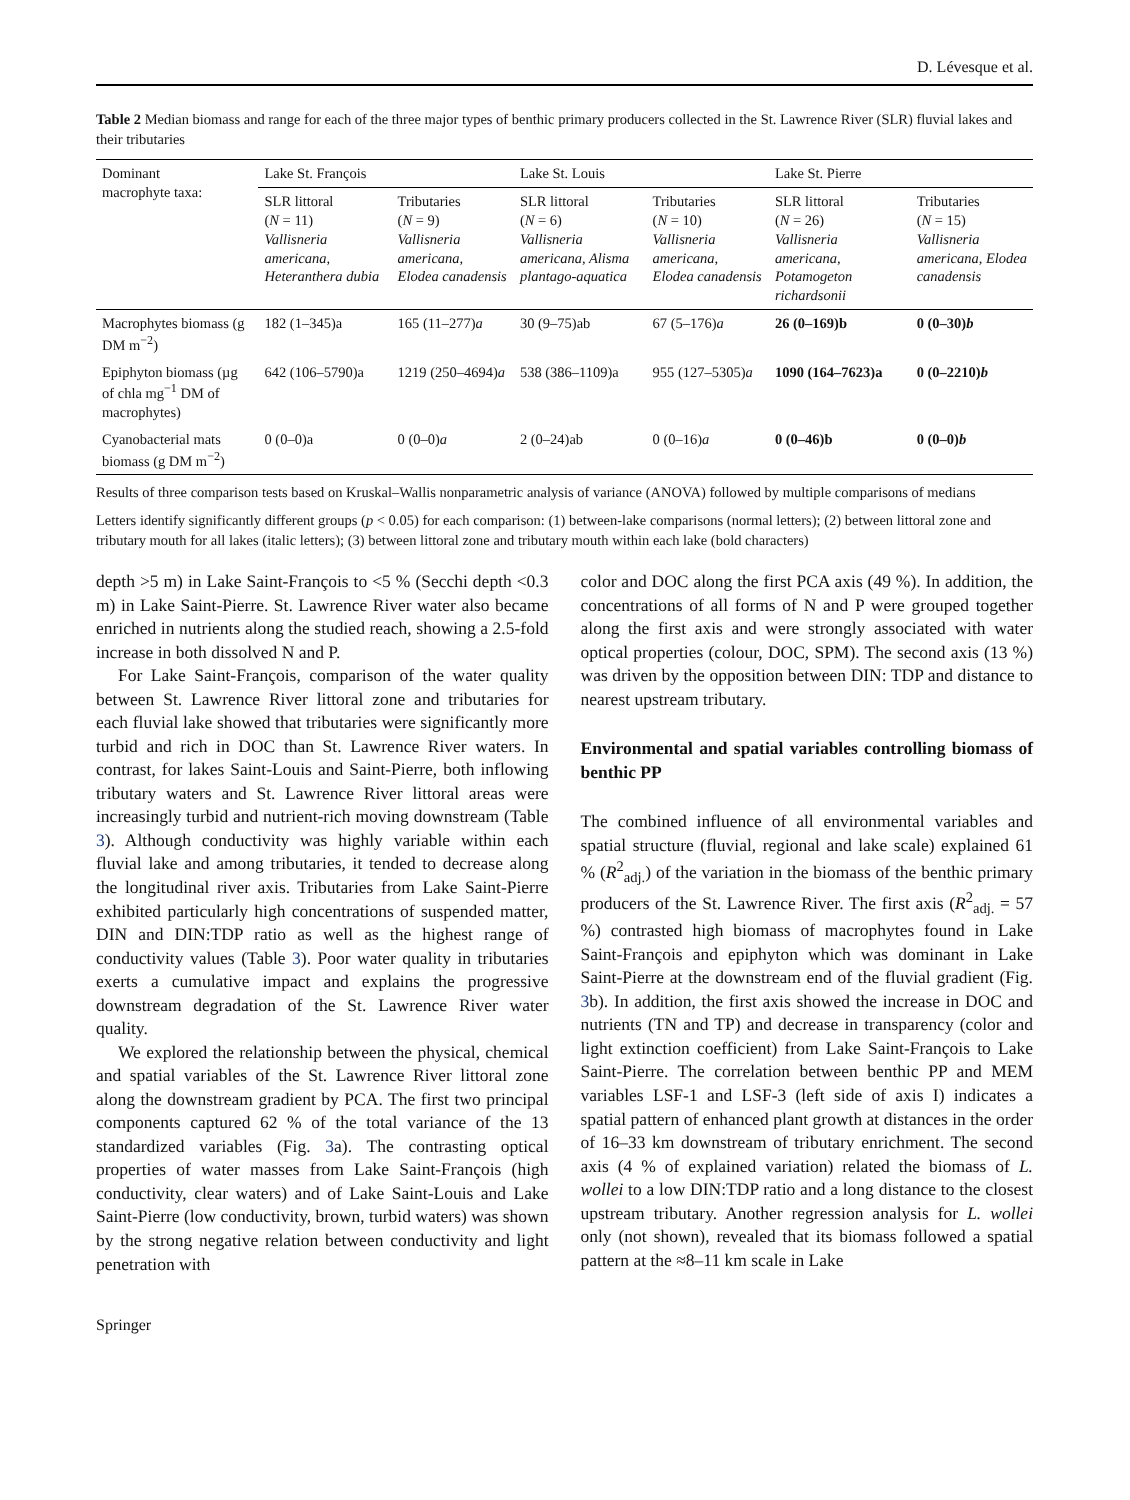D. Lévesque et al.
Table 2 Median biomass and range for each of the three major types of benthic primary producers collected in the St. Lawrence River (SLR) fluvial lakes and their tributaries
| Dominant macrophyte taxa: | Lake St. François | | Lake St. Louis | | Lake St. Pierre | |
| --- | --- | --- | --- | --- | --- | --- |
| | SLR littoral ( N = 11) Vallisneria americana, Heteranthera dubia | Tributaries ( N = 9) Vallisneria americana, Elodea canadensis | SLR littoral ( N = 6) Vallisneria americana, Alisma plantago-aquatica | Tributaries ( N = 10) Vallisneria americana, Elodea canadensis | SLR littoral ( N = 26) Vallisneria americana, Potamogeton richardsonii | Tributaries ( N = 15) Vallisneria americana, Elodea canadensis |
| Macrophytes biomass (g DM m<sup>−2</sup>) | 182 (1–345)a | 165 (11–277) a | 30 (9–75)ab | 67 (5–176) a | 26 (0–169)b | 0 (0–30) b |
| Epiphyton biomass (µg of chla mg<sup>−1</sup> DM of macrophytes) | 642 (106–5790)a | 1219 (250–4694) a | 538 (386–1109)a | 955 (127–5305) a | 1090 (164–7623)a | 0 (0–2210) b |
| Cyanobacterial mats biomass (g DM m<sup>−2</sup>) | 0 (0–0)a | 0 (0–0) a | 2 (0–24)ab | 0 (0–16) a | 0 (0–46)b | 0 (0–0) b |
Results of three comparison tests based on Kruskal–Wallis nonparametric analysis of variance (ANOVA) followed by multiple comparisons of medians
Letters identify significantly different groups (p < 0.05) for each comparison: (1) between-lake comparisons (normal letters); (2) between littoral zone and tributary mouth for all lakes (italic letters); (3) between littoral zone and tributary mouth within each lake (bold characters)
depth >5 m) in Lake Saint-François to <5 % (Secchi depth <0.3 m) in Lake Saint-Pierre. St. Lawrence River water also became enriched in nutrients along the studied reach, showing a 2.5-fold increase in both dissolved N and P.
For Lake Saint-François, comparison of the water quality between St. Lawrence River littoral zone and tributaries for each fluvial lake showed that tributaries were significantly more turbid and rich in DOC than St. Lawrence River waters. In contrast, for lakes Saint-Louis and Saint-Pierre, both inflowing tributary waters and St. Lawrence River littoral areas were increasingly turbid and nutrient-rich moving downstream (Table 3). Although conductivity was highly variable within each fluvial lake and among tributaries, it tended to decrease along the longitudinal river axis. Tributaries from Lake Saint-Pierre exhibited particularly high concentrations of suspended matter, DIN and DIN:TDP ratio as well as the highest range of conductivity values (Table 3). Poor water quality in tributaries exerts a cumulative impact and explains the progressive downstream degradation of the St. Lawrence River water quality.
We explored the relationship between the physical, chemical and spatial variables of the St. Lawrence River littoral zone along the downstream gradient by PCA. The first two principal components captured 62 % of the total variance of the 13 standardized variables (Fig. 3a). The contrasting optical properties of water masses from Lake Saint-François (high conductivity, clear waters) and of Lake Saint-Louis and Lake Saint-Pierre (low conductivity, brown, turbid waters) was shown by the strong negative relation between conductivity and light penetration with
color and DOC along the first PCA axis (49 %). In addition, the concentrations of all forms of N and P were grouped together along the first axis and were strongly associated with water optical properties (colour, DOC, SPM). The second axis (13 %) was driven by the opposition between DIN: TDP and distance to nearest upstream tributary.
Environmental and spatial variables controlling biomass of benthic PP
The combined influence of all environmental variables and spatial structure (fluvial, regional and lake scale) explained 61 % (R<sup>2</sup><sub>adj.</sub>) of the variation in the biomass of the benthic primary producers of the St. Lawrence River. The first axis (R<sup>2</sup><sub>adj.</sub> = 57 %) contrasted high biomass of macrophytes found in Lake Saint-François and epiphyton which was dominant in Lake Saint-Pierre at the downstream end of the fluvial gradient (Fig. 3b). In addition, the first axis showed the increase in DOC and nutrients (TN and TP) and decrease in transparency (color and light extinction coefficient) from Lake Saint-François to Lake Saint-Pierre. The correlation between benthic PP and MEM variables LSF-1 and LSF-3 (left side of axis I) indicates a spatial pattern of enhanced plant growth at distances in the order of 16–33 km downstream of tributary enrichment. The second axis (4 % of explained variation) related the biomass of L. wollei to a low DIN:TDP ratio and a long distance to the closest upstream tributary. Another regression analysis for L. wollei only (not shown), revealed that its biomass followed a spatial pattern at the ≈8–11 km scale in Lake
Springer